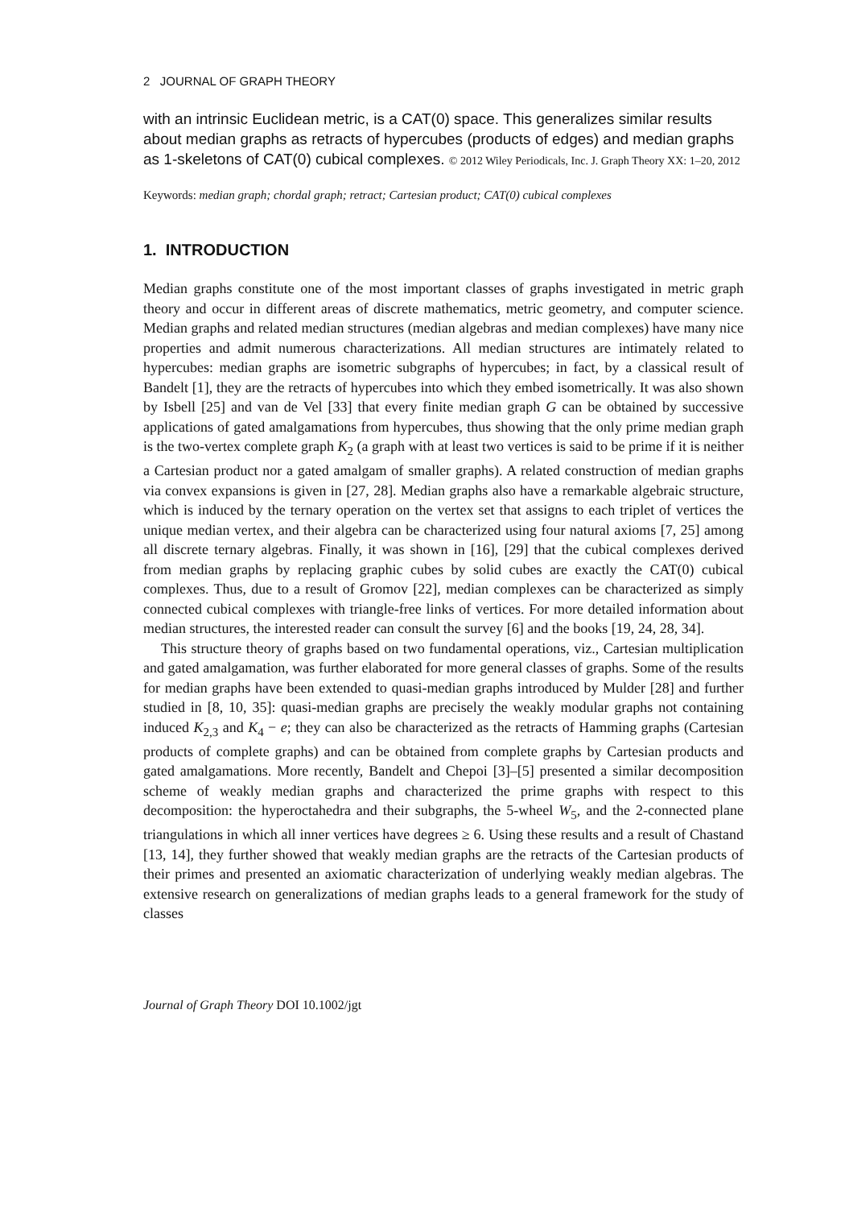2 JOURNAL OF GRAPH THEORY
with an intrinsic Euclidean metric, is a CAT(0) space. This generalizes similar results about median graphs as retracts of hypercubes (products of edges) and median graphs as 1-skeletons of CAT(0) cubical complexes. © 2012 Wiley Periodicals, Inc. J. Graph Theory XX: 1–20, 2012
Keywords: median graph; chordal graph; retract; Cartesian product; CAT(0) cubical complexes
1. INTRODUCTION
Median graphs constitute one of the most important classes of graphs investigated in metric graph theory and occur in different areas of discrete mathematics, metric geometry, and computer science. Median graphs and related median structures (median algebras and median complexes) have many nice properties and admit numerous characterizations. All median structures are intimately related to hypercubes: median graphs are isometric subgraphs of hypercubes; in fact, by a classical result of Bandelt [1], they are the retracts of hypercubes into which they embed isometrically. It was also shown by Isbell [25] and van de Vel [33] that every finite median graph G can be obtained by successive applications of gated amalgamations from hypercubes, thus showing that the only prime median graph is the two-vertex complete graph K<sub>2</sub> (a graph with at least two vertices is said to be prime if it is neither a Cartesian product nor a gated amalgam of smaller graphs). A related construction of median graphs via convex expansions is given in [27, 28]. Median graphs also have a remarkable algebraic structure, which is induced by the ternary operation on the vertex set that assigns to each triplet of vertices the unique median vertex, and their algebra can be characterized using four natural axioms [7, 25] among all discrete ternary algebras. Finally, it was shown in [16], [29] that the cubical complexes derived from median graphs by replacing graphic cubes by solid cubes are exactly the CAT(0) cubical complexes. Thus, due to a result of Gromov [22], median complexes can be characterized as simply connected cubical complexes with triangle-free links of vertices. For more detailed information about median structures, the interested reader can consult the survey [6] and the books [19, 24, 28, 34].
This structure theory of graphs based on two fundamental operations, viz., Cartesian multiplication and gated amalgamation, was further elaborated for more general classes of graphs. Some of the results for median graphs have been extended to quasi-median graphs introduced by Mulder [28] and further studied in [8, 10, 35]: quasi-median graphs are precisely the weakly modular graphs not containing induced K<sub>2,3</sub> and K<sub>4</sub> − e; they can also be characterized as the retracts of Hamming graphs (Cartesian products of complete graphs) and can be obtained from complete graphs by Cartesian products and gated amalgamations. More recently, Bandelt and Chepoi [3]–[5] presented a similar decomposition scheme of weakly median graphs and characterized the prime graphs with respect to this decomposition: the hyperoctahedra and their subgraphs, the 5-wheel W<sub>5</sub>, and the 2-connected plane triangulations in which all inner vertices have degrees ≥ 6. Using these results and a result of Chastand [13, 14], they further showed that weakly median graphs are the retracts of the Cartesian products of their primes and presented an axiomatic characterization of underlying weakly median algebras. The extensive research on generalizations of median graphs leads to a general framework for the study of classes
Journal of Graph Theory DOI 10.1002/jgt